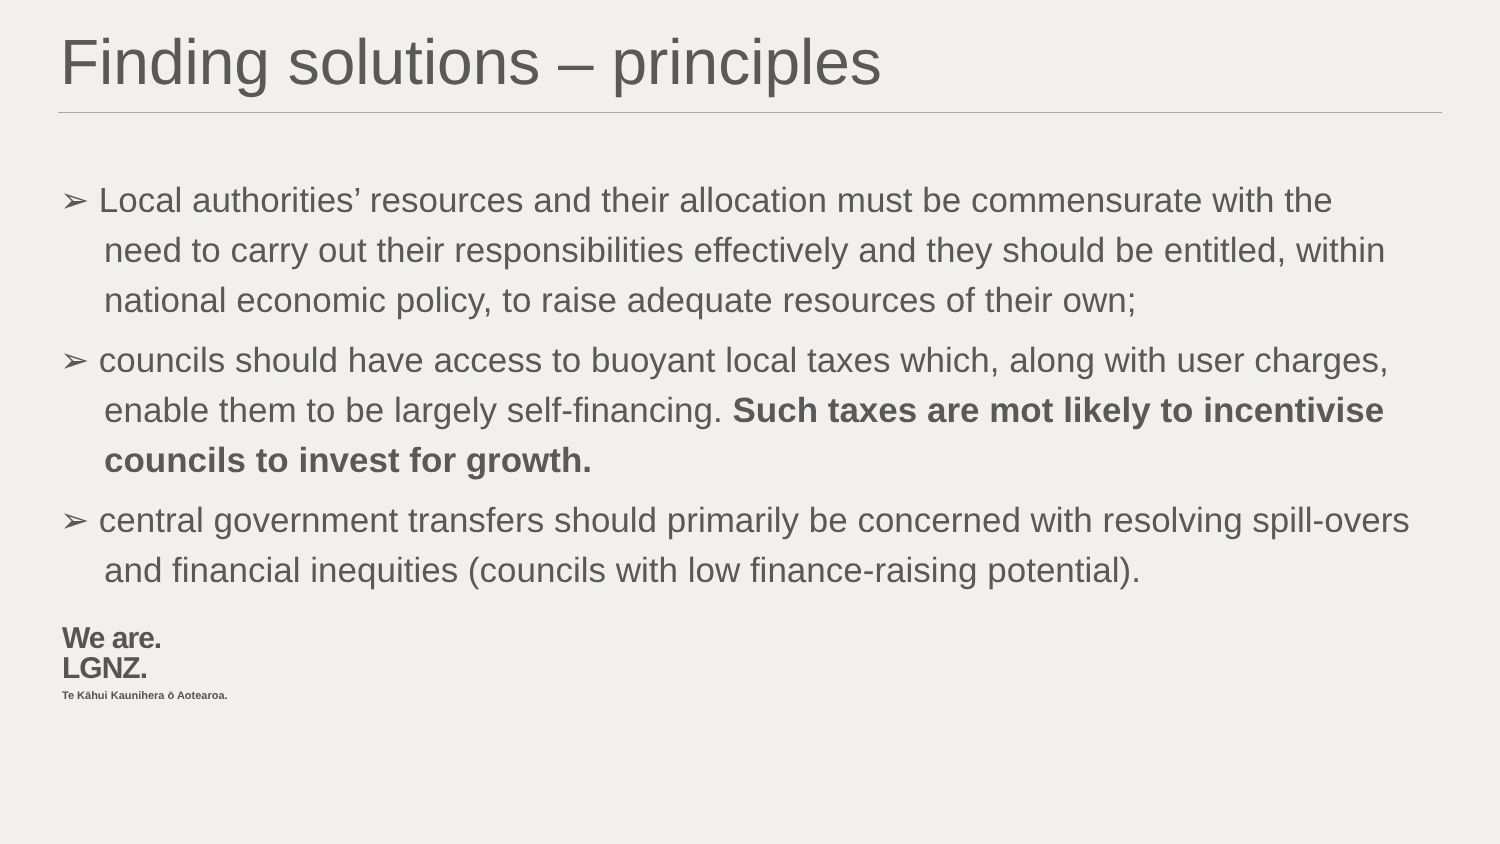Finding solutions – principles
➢ Local authorities’ resources and their allocation must be commensurate with the need to carry out their responsibilities effectively and they should be entitled, within national economic policy, to raise adequate resources of their own;
➢ councils should have access to buoyant local taxes which, along with user charges, enable them to be largely self-financing. Such taxes are mot likely to incentivise councils to invest for growth.
➢ central government transfers should primarily be concerned with resolving spill-overs and financial inequities (councils with low finance-raising potential).
We are.
LGNZ.
Te Kāhui Kaunihera ō Aotearoa.